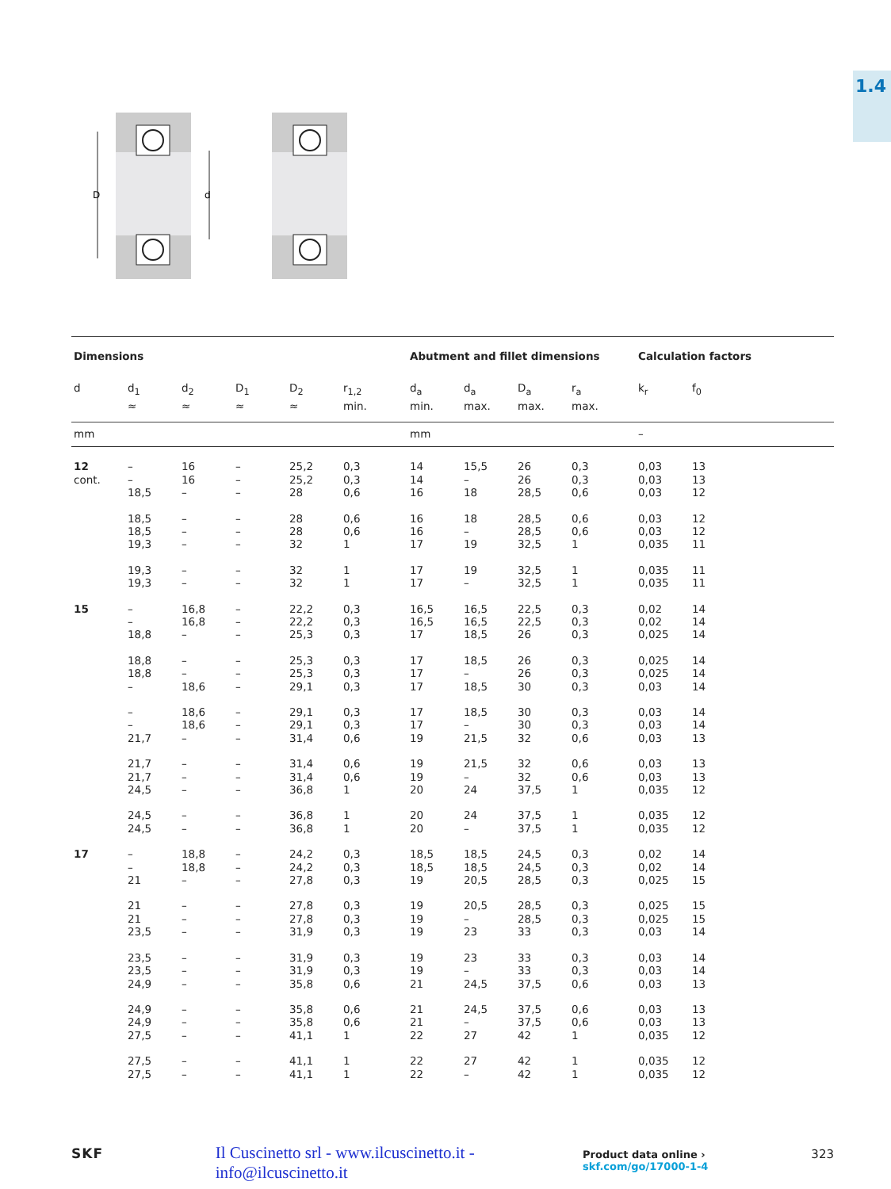1.4
D
d
| Dimensions | | | | | | Abutment and fillet dimensions | | | | Calculation factors | |
| --- | --- | --- | --- | --- | --- | --- | --- | --- | --- | --- | --- |
| d | d<sub>1</sub> ≈ | d<sub>2</sub> ≈ | D<sub>1</sub> ≈ | D<sub>2</sub> ≈ | r<sub>1,2</sub> min. | d<sub>a</sub> min. | d<sub>a</sub> max. | D<sub>a</sub> max. | r<sub>a</sub> max. | k<sub>r</sub> | f<sub>0</sub> |
| mm | | | | | | mm | | | | – | |
| 12 | – | 16 | – | 25,2 | 0,3 | 14 | 15,5 | 26 | 0,3 | 0,03 | 13 |
| cont. | – | 16 | – | 25,2 | 0,3 | 14 | – | 26 | 0,3 | 0,03 | 13 |
| | 18,5 | – | – | 28 | 0,6 | 16 | 18 | 28,5 | 0,6 | 0,03 | 12 |
| | 18,5 | – | – | 28 | 0,6 | 16 | 18 | 28,5 | 0,6 | 0,03 | 12 |
| | 18,5 | – | – | 28 | 0,6 | 16 | – | 28,5 | 0,6 | 0,03 | 12 |
| | 19,3 | – | – | 32 | 1 | 17 | 19 | 32,5 | 1 | 0,035 | 11 |
| | 19,3 | – | – | 32 | 1 | 17 | 19 | 32,5 | 1 | 0,035 | 11 |
| | 19,3 | – | – | 32 | 1 | 17 | – | 32,5 | 1 | 0,035 | 11 |
| 15 | – | 16,8 | – | 22,2 | 0,3 | 16,5 | 16,5 | 22,5 | 0,3 | 0,02 | 14 |
| | – | 16,8 | – | 22,2 | 0,3 | 16,5 | 16,5 | 22,5 | 0,3 | 0,02 | 14 |
| | 18,8 | – | – | 25,3 | 0,3 | 17 | 18,5 | 26 | 0,3 | 0,025 | 14 |
| | 18,8 | – | – | 25,3 | 0,3 | 17 | 18,5 | 26 | 0,3 | 0,025 | 14 |
| | 18,8 | – | – | 25,3 | 0,3 | 17 | – | 26 | 0,3 | 0,025 | 14 |
| | – | 18,6 | – | 29,1 | 0,3 | 17 | 18,5 | 30 | 0,3 | 0,03 | 14 |
| | – | 18,6 | – | 29,1 | 0,3 | 17 | 18,5 | 30 | 0,3 | 0,03 | 14 |
| | – | 18,6 | – | 29,1 | 0,3 | 17 | – | 30 | 0,3 | 0,03 | 14 |
| | 21,7 | – | – | 31,4 | 0,6 | 19 | 21,5 | 32 | 0,6 | 0,03 | 13 |
| | 21,7 | – | – | 31,4 | 0,6 | 19 | 21,5 | 32 | 0,6 | 0,03 | 13 |
| | 21,7 | – | – | 31,4 | 0,6 | 19 | – | 32 | 0,6 | 0,03 | 13 |
| | 24,5 | – | – | 36,8 | 1 | 20 | 24 | 37,5 | 1 | 0,035 | 12 |
| | 24,5 | – | – | 36,8 | 1 | 20 | 24 | 37,5 | 1 | 0,035 | 12 |
| | 24,5 | – | – | 36,8 | 1 | 20 | – | 37,5 | 1 | 0,035 | 12 |
| 17 | – | 18,8 | – | 24,2 | 0,3 | 18,5 | 18,5 | 24,5 | 0,3 | 0,02 | 14 |
| | – | 18,8 | – | 24,2 | 0,3 | 18,5 | 18,5 | 24,5 | 0,3 | 0,02 | 14 |
| | 21 | – | – | 27,8 | 0,3 | 19 | 20,5 | 28,5 | 0,3 | 0,025 | 15 |
| | 21 | – | – | 27,8 | 0,3 | 19 | 20,5 | 28,5 | 0,3 | 0,025 | 15 |
| | 21 | – | – | 27,8 | 0,3 | 19 | – | 28,5 | 0,3 | 0,025 | 15 |
| | 23,5 | – | – | 31,9 | 0,3 | 19 | 23 | 33 | 0,3 | 0,03 | 14 |
| | 23,5 | – | – | 31,9 | 0,3 | 19 | 23 | 33 | 0,3 | 0,03 | 14 |
| | 23,5 | – | – | 31,9 | 0,3 | 19 | – | 33 | 0,3 | 0,03 | 14 |
| | 24,9 | – | – | 35,8 | 0,6 | 21 | 24,5 | 37,5 | 0,6 | 0,03 | 13 |
| | 24,9 | – | – | 35,8 | 0,6 | 21 | 24,5 | 37,5 | 0,6 | 0,03 | 13 |
| | 24,9 | – | – | 35,8 | 0,6 | 21 | – | 37,5 | 0,6 | 0,03 | 13 |
| | 27,5 | – | – | 41,1 | 1 | 22 | 27 | 42 | 1 | 0,035 | 12 |
| | 27,5 | – | – | 41,1 | 1 | 22 | 27 | 42 | 1 | 0,035 | 12 |
| | 27,5 | – | – | 41,1 | 1 | 22 | – | 42 | 1 | 0,035 | 12 |
SKF Il Cuscinetto srl - www.ilcuscinetto.it - info@ilcuscinetto.it Product data online › skf.com/go/17000-1-4 323